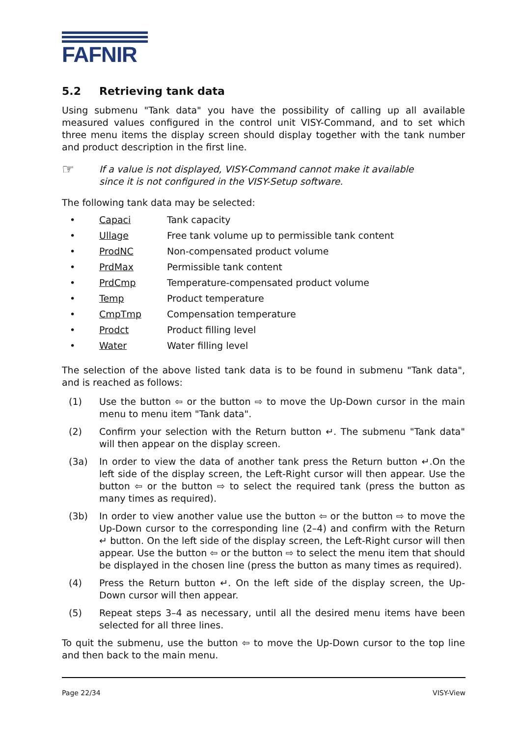FAFNIR
5.2 Retrieving tank data
Using submenu "Tank data" you have the possibility of calling up all available measured values configured in the control unit VISY-Command, and to set which three menu items the display screen should display together with the tank number and product description in the first line.
☞
If a value is not displayed, VISY-Command cannot make it available since it is not configured in the VISY-Setup software.
The following tank data may be selected:
• Capaci Tank capacity
• Ullage Free tank volume up to permissible tank content
• ProdNC Non-compensated product volume
• PrdMax Permissible tank content
• PrdCmp Temperature-compensated product volume
• Temp Product temperature
• CmpTmp Compensation temperature
• Prodct Product filling level
• Water Water filling level
The selection of the above listed tank data is to be found in submenu "Tank data", and is reached as follows:
(1) Use the button ⇦ or the button ⇨ to move the Up-Down cursor in the main menu to menu item "Tank data".
(2) Confirm your selection with the Return button ↵. The submenu "Tank data" will then appear on the display screen.
(3a) In order to view the data of another tank press the Return button ↵.On the left side of the display screen, the Left-Right cursor will then appear. Use the button ⇦ or the button ⇨ to select the required tank (press the button as many times as required).
(3b) In order to view another value use the button ⇦ or the button ⇨ to move the Up-Down cursor to the corresponding line (2–4) and confirm with the Return ↵ button. On the left side of the display screen, the Left-Right cursor will then appear. Use the button ⇦ or the button ⇨ to select the menu item that should be displayed in the chosen line (press the button as many times as required).
(4) Press the Return button ↵. On the left side of the display screen, the Up-Down cursor will then appear.
(5) Repeat steps 3–4 as necessary, until all the desired menu items have been selected for all three lines.
To quit the submenu, use the button ⇦ to move the Up-Down cursor to the top line and then back to the main menu.
Page 22/34 VISY-View